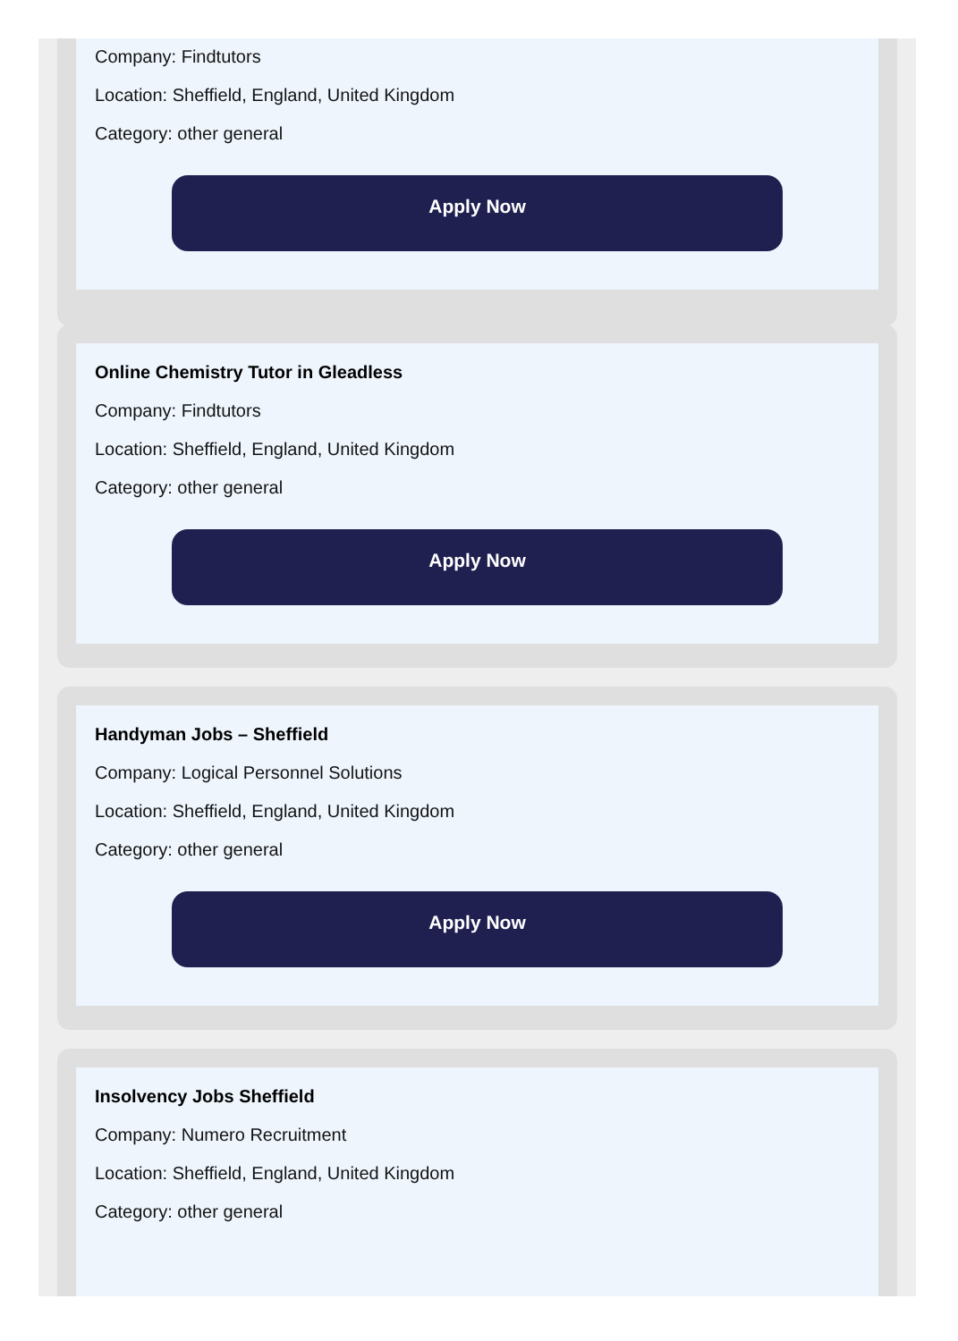Company: Findtutors
Location: Sheffield, England, United Kingdom
Category: other general
Apply Now
Online Chemistry Tutor in Gleadless
Company: Findtutors
Location: Sheffield, England, United Kingdom
Category: other general
Apply Now
Handyman Jobs – Sheffield
Company: Logical Personnel Solutions
Location: Sheffield, England, United Kingdom
Category: other general
Apply Now
Insolvency Jobs Sheffield
Company: Numero Recruitment
Location: Sheffield, England, United Kingdom
Category: other general